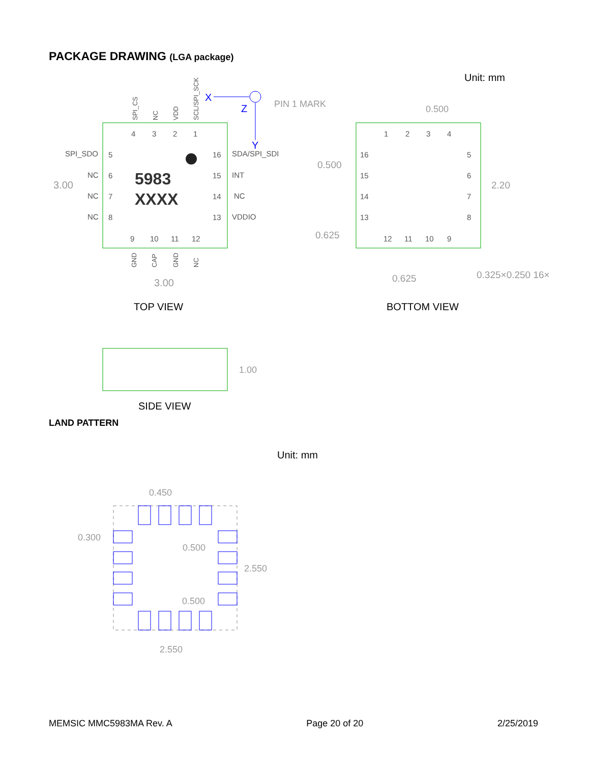PACKAGE DRAWING (LGA package)
Unit: mm
4
3
2
1
5
6
7
8
16
15
14
13
9
10
11
12
SPI_SDO
NC
NC
NC
SDA/SPI_SDI
INT
NC
VDDIO
3.00
3.00
SPI_CS
NC
VDD
SCL/SPI_SCK
GND
CAP
GND
NC
5983
XXXX
X
Z
Y
TOP VIEW
PIN 1 MARK
0.500
1
2
3
4
16
15
14
13
5
6
7
8
12
11
10
9
0.500
2.20
0.625
0.625
0.325×0.250 16×
BOTTOM VIEW
1.00
SIDE VIEW
LAND PATTERN
Unit: mm
0.450
0.300
0.500
2.550
0.500
2.550
MEMSIC MMC5983MA Rev. A Page 20 of 20 2/25/2019